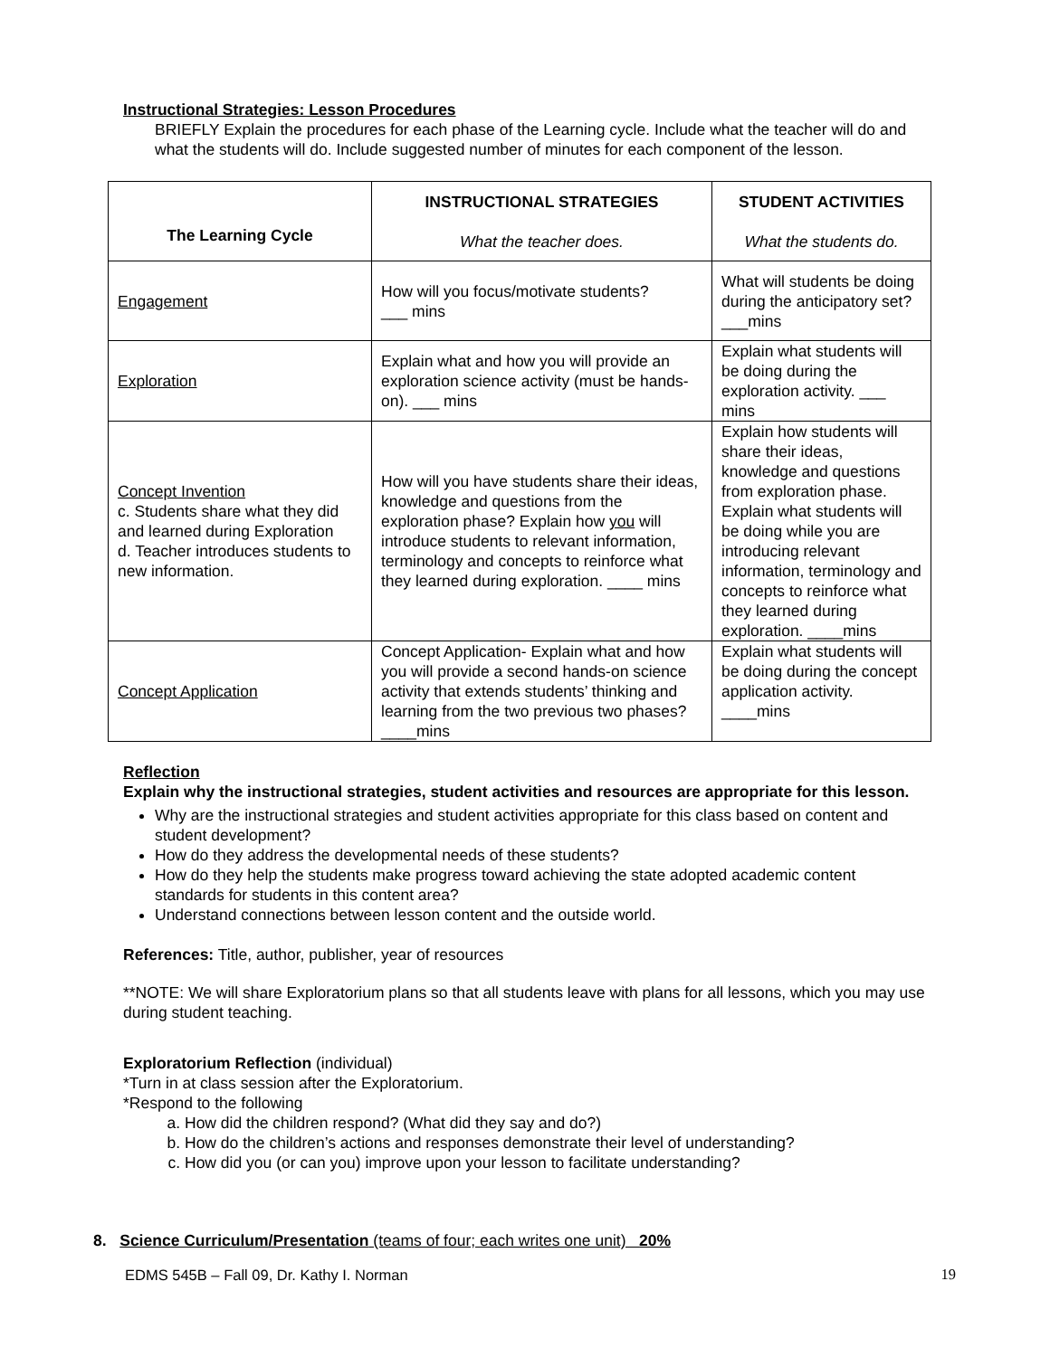Instructional Strategies: Lesson Procedures
BRIEFLY Explain the procedures for each phase of the Learning cycle. Include what the teacher will do and what the students will do. Include suggested number of minutes for each component of the lesson.
| The Learning Cycle | INSTRUCTIONAL STRATEGIES What the teacher does. | STUDENT ACTIVITIES What the students do. |
| --- | --- | --- |
| Engagement | How will you focus/motivate students? ___ mins | What will students be doing during the anticipatory set? ___mins |
| Exploration | Explain what and how you will provide an exploration science activity (must be hands-on). ___ mins | Explain what students will be doing during the exploration activity. ___ mins |
| Concept Invention c. Students share what they did and learned during Exploration d. Teacher introduces students to new information. | How will you have students share their ideas, knowledge and questions from the exploration phase? Explain how you will introduce students to relevant information, terminology and concepts to reinforce what they learned during exploration. ____ mins | Explain how students will share their ideas, knowledge and questions from exploration phase. Explain what students will be doing while you are introducing relevant information, terminology and concepts to reinforce what they learned during exploration. ____mins |
| Concept Application | Concept Application- Explain what and how you will provide a second hands-on science activity that extends students’ thinking and learning from the two previous two phases? ____mins | Explain what students will be doing during the concept application activity. ____mins |
Reflection
Explain why the instructional strategies, student activities and resources are appropriate for this lesson.
Why are the instructional strategies and student activities appropriate for this class based on content and student development?
How do they address the developmental needs of these students?
How do they help the students make progress toward achieving the state adopted academic content standards for students in this content area?
Understand connections between lesson content and the outside world.
References: Title, author, publisher, year of resources
**NOTE: We will share Exploratorium plans so that all students leave with plans for all lessons, which you may use during student teaching.
Exploratorium Reflection (individual)
*Turn in at class session after the Exploratorium.
*Respond to the following
a. How did the children respond? (What did they say and do?)
b. How do the children’s actions and responses demonstrate their level of understanding?
c. How did you (or can you) improve upon your lesson to facilitate understanding?
8. Science Curriculum/Presentation (teams of four; each writes one unit) 20%
EDMS 545B – Fall 09, Dr. Kathy I. Norman 19